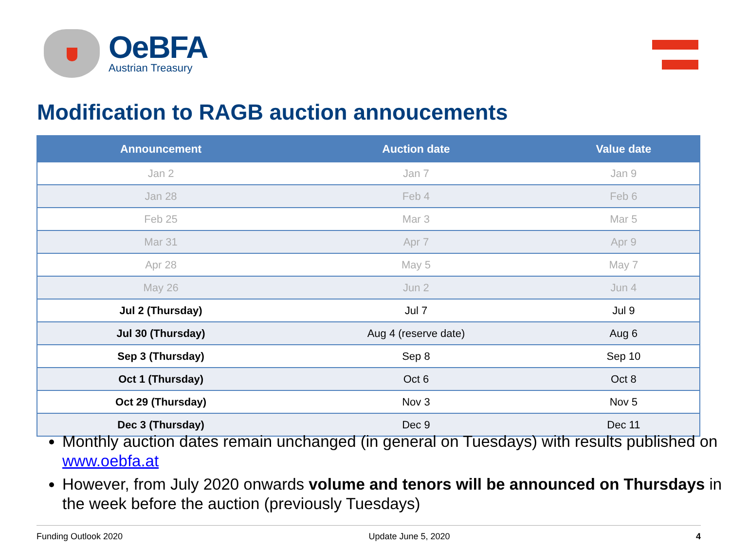OeBFA
Austrian Treasury
Modification to RAGB auction annoucements
| Announcement | Auction date | Value date |
| --- | --- | --- |
| Jan 2 | Jan 7 | Jan 9 |
| Jan 28 | Feb 4 | Feb 6 |
| Feb 25 | Mar 3 | Mar 5 |
| Mar 31 | Apr 7 | Apr 9 |
| Apr 28 | May 5 | May 7 |
| May 26 | Jun 2 | Jun 4 |
| Jul 2 (Thursday) | Jul 7 | Jul 9 |
| Jul 30 (Thursday) | Aug 4 (reserve date) | Aug 6 |
| Sep 3 (Thursday) | Sep 8 | Sep 10 |
| Oct 1 (Thursday) | Oct 6 | Oct 8 |
| Oct 29 (Thursday) | Nov 3 | Nov 5 |
| Dec 3 (Thursday) | Dec 9 | Dec 11 |
Monthly auction dates remain unchanged (in general on Tuesdays) with results published on www.oebfa.at
However, from July 2020 onwards volume and tenors will be announced on Thursdays in the week before the auction (previously Tuesdays)
Funding Outlook 2020 Update June 5, 2020 4